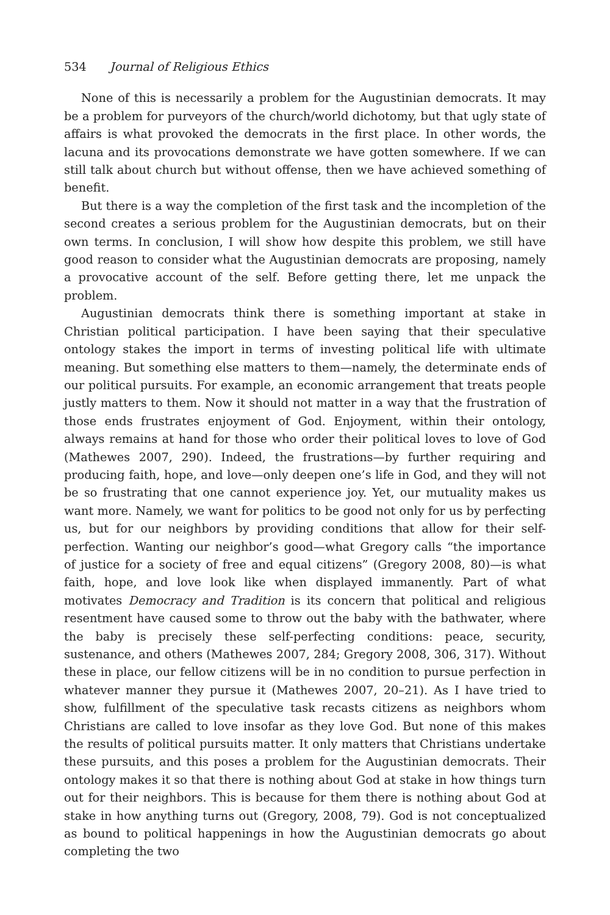534 Journal of Religious Ethics
None of this is necessarily a problem for the Augustinian democrats. It may be a problem for purveyors of the church/world dichotomy, but that ugly state of affairs is what provoked the democrats in the first place. In other words, the lacuna and its provocations demonstrate we have gotten somewhere. If we can still talk about church but without offense, then we have achieved something of benefit.
But there is a way the completion of the first task and the incompletion of the second creates a serious problem for the Augustinian democrats, but on their own terms. In conclusion, I will show how despite this problem, we still have good reason to consider what the Augustinian democrats are proposing, namely a provocative account of the self. Before getting there, let me unpack the problem.
Augustinian democrats think there is something important at stake in Christian political participation. I have been saying that their speculative ontology stakes the import in terms of investing political life with ultimate meaning. But something else matters to them—namely, the determinate ends of our political pursuits. For example, an economic arrangement that treats people justly matters to them. Now it should not matter in a way that the frustration of those ends frustrates enjoyment of God. Enjoyment, within their ontology, always remains at hand for those who order their political loves to love of God (Mathewes 2007, 290). Indeed, the frustrations—by further requiring and producing faith, hope, and love—only deepen one’s life in God, and they will not be so frustrating that one cannot experience joy. Yet, our mutuality makes us want more. Namely, we want for politics to be good not only for us by perfecting us, but for our neighbors by providing conditions that allow for their self-perfection. Wanting our neighbor’s good—what Gregory calls “the importance of justice for a society of free and equal citizens” (Gregory 2008, 80)—is what faith, hope, and love look like when displayed immanently. Part of what motivates Democracy and Tradition is its concern that political and religious resentment have caused some to throw out the baby with the bathwater, where the baby is precisely these self-perfecting conditions: peace, security, sustenance, and others (Mathewes 2007, 284; Gregory 2008, 306, 317). Without these in place, our fellow citizens will be in no condition to pursue perfection in whatever manner they pursue it (Mathewes 2007, 20–21). As I have tried to show, fulfillment of the speculative task recasts citizens as neighbors whom Christians are called to love insofar as they love God. But none of this makes the results of political pursuits matter. It only matters that Christians undertake these pursuits, and this poses a problem for the Augustinian democrats. Their ontology makes it so that there is nothing about God at stake in how things turn out for their neighbors. This is because for them there is nothing about God at stake in how anything turns out (Gregory, 2008, 79). God is not conceptualized as bound to political happenings in how the Augustinian democrats go about completing the two